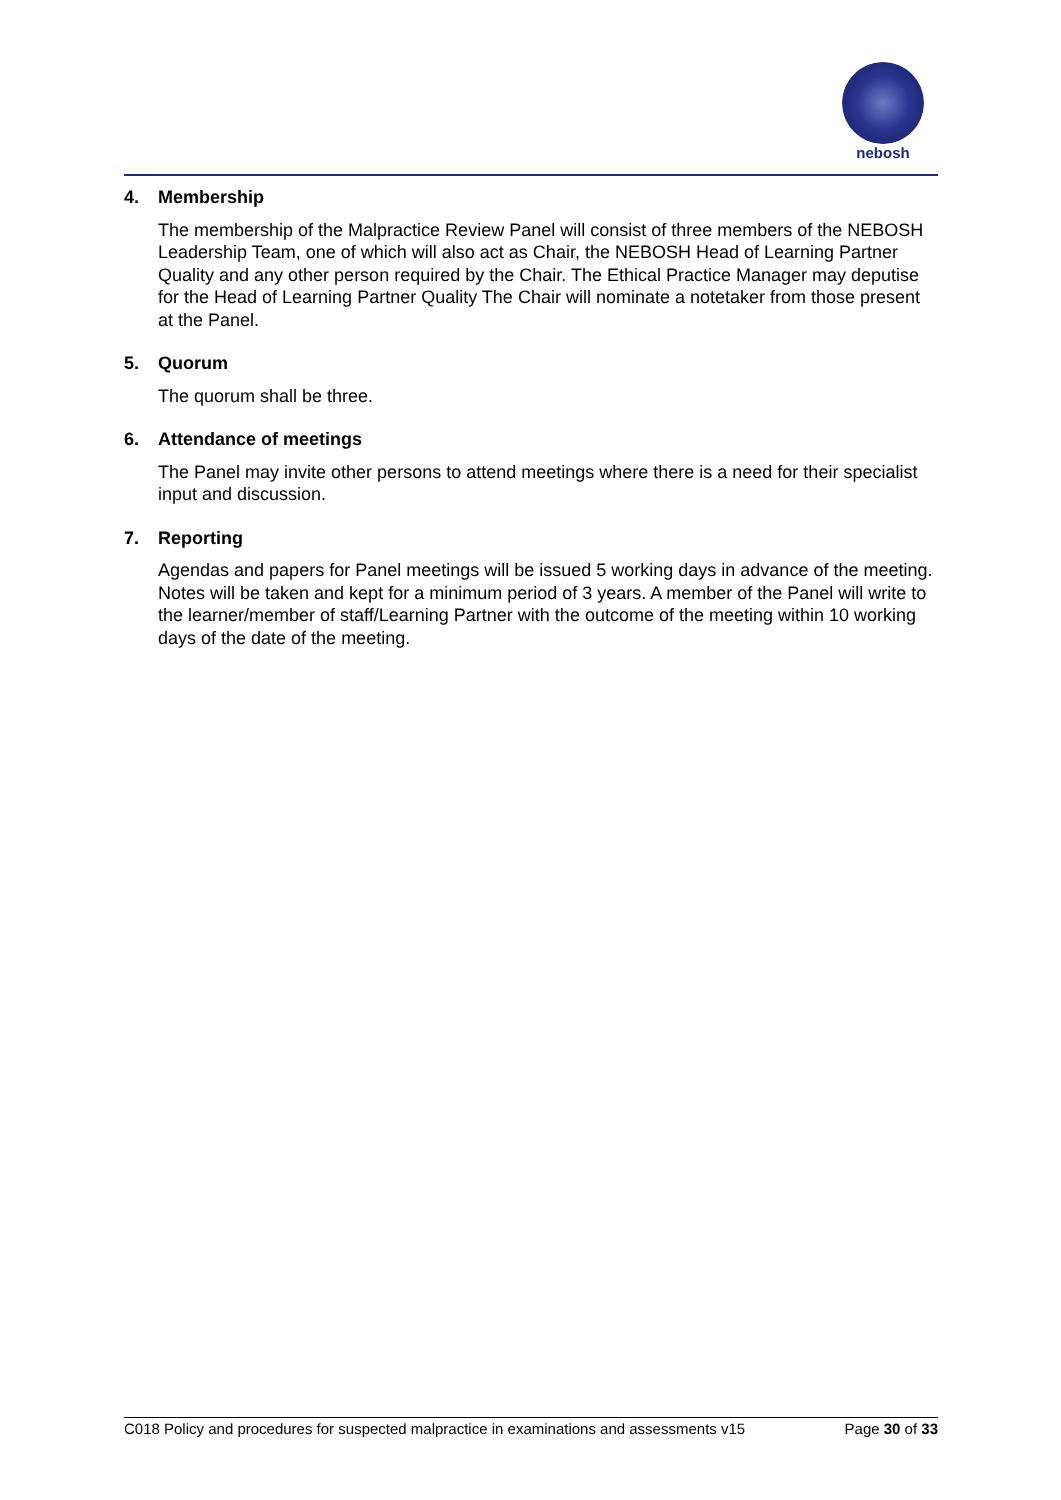nebosh
4. Membership
The membership of the Malpractice Review Panel will consist of three members of the NEBOSH Leadership Team, one of which will also act as Chair, the NEBOSH Head of Learning Partner Quality and any other person required by the Chair. The Ethical Practice Manager may deputise for the Head of Learning Partner Quality The Chair will nominate a notetaker from those present at the Panel.
5. Quorum
The quorum shall be three.
6. Attendance of meetings
The Panel may invite other persons to attend meetings where there is a need for their specialist input and discussion.
7. Reporting
Agendas and papers for Panel meetings will be issued 5 working days in advance of the meeting. Notes will be taken and kept for a minimum period of 3 years. A member of the Panel will write to the learner/member of staff/Learning Partner with the outcome of the meeting within 10 working days of the date of the meeting.
C018 Policy and procedures for suspected malpractice in examinations and assessments v15 Page 30 of 33